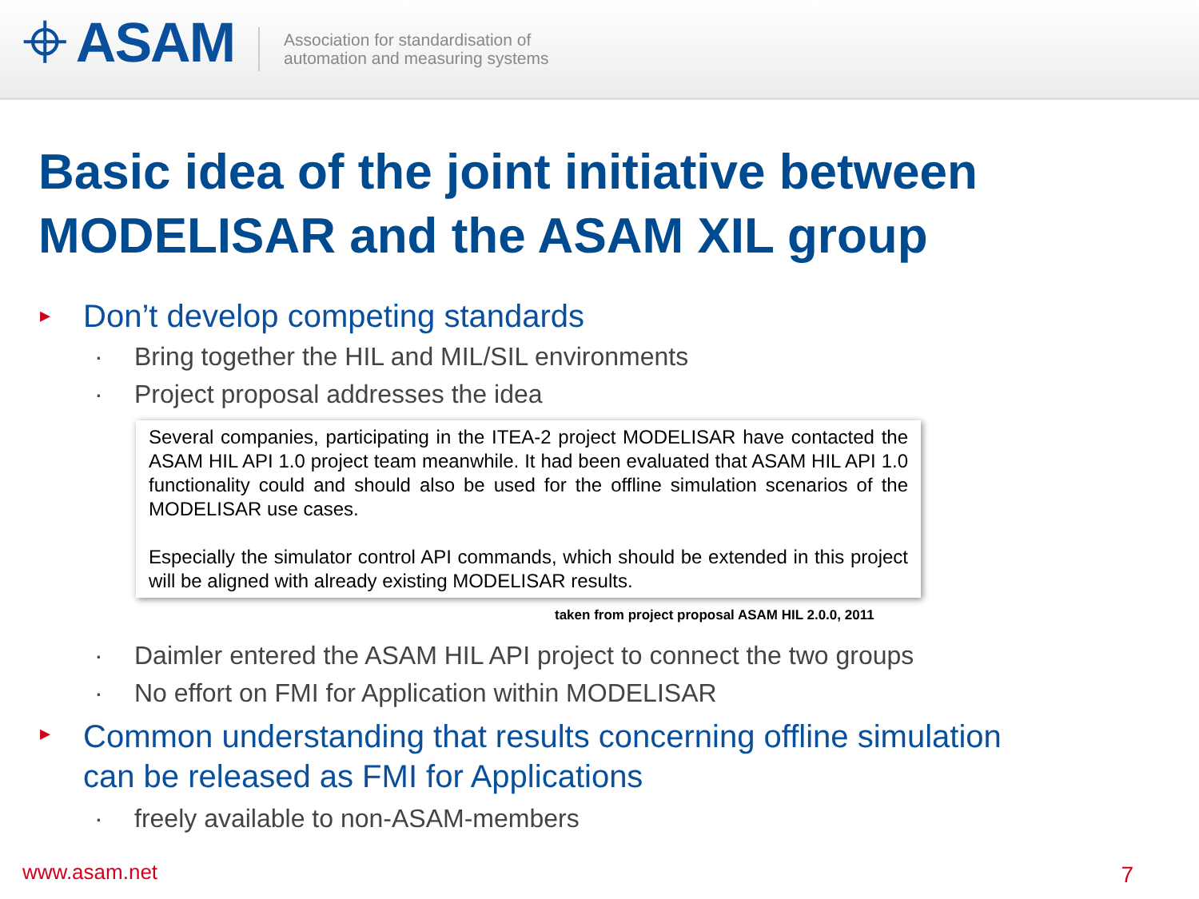⌖ ASAM
Association for standardisation of
automation and measuring systems
Basic idea of the joint initiative between MODELISAR and the ASAM XIL group
▸ Don’t develop competing standards
· Bring together the HIL and MIL/SIL environments
· Project proposal addresses the idea
Several companies, participating in the ITEA-2 project MODELISAR have contacted the ASAM HIL API 1.0 project team meanwhile. It had been evaluated that ASAM HIL API 1.0 functionality could and should also be used for the offline simulation scenarios of the MODELISAR use cases.
Especially the simulator control API commands, which should be extended in this project will be aligned with already existing MODELISAR results.
taken from project proposal ASAM HIL 2.0.0, 2011
· Daimler entered the ASAM HIL API project to connect the two groups
· No effort on FMI for Application within MODELISAR
▸ Common understanding that results concerning offline simulation can be released as FMI for Applications
· freely available to non-ASAM-members
www.asam.net 7